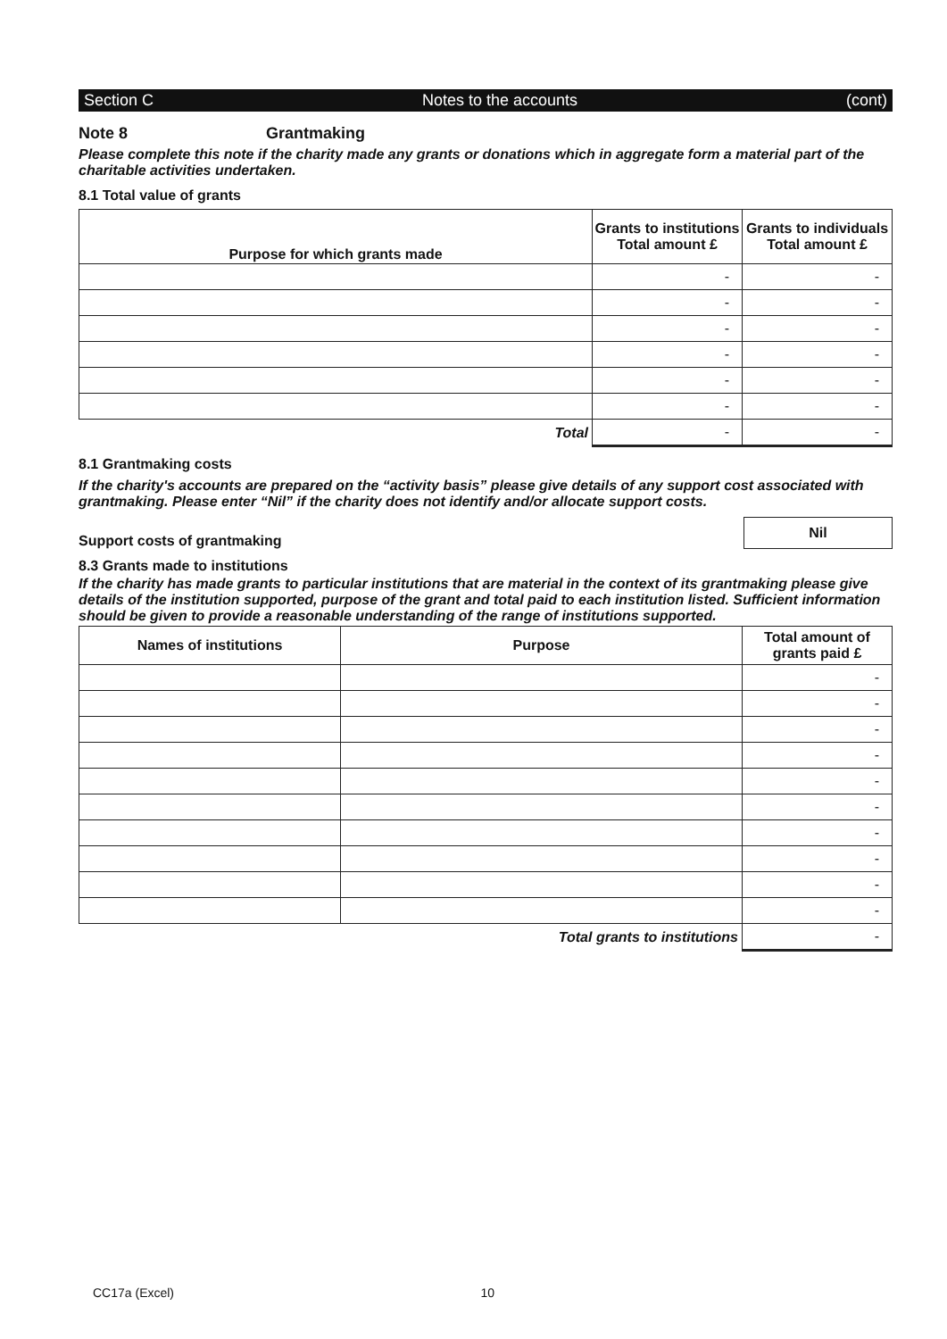Section C Notes to the accounts (cont)
Note 8 Grantmaking
Please complete this note if the charity made any grants or donations which in aggregate form a material part of the charitable activities undertaken.
8.1 Total value of grants
| Purpose for which grants made | Grants to institutions Total amount £ | Grants to individuals Total amount £ |
| --- | --- | --- |
| | - | - |
| | - | - |
| | - | - |
| | - | - |
| | - | - |
| | - | - |
| Total | - | - |
8.1 Grantmaking costs
If the charity's accounts are prepared on the “activity basis” please give details of any support cost associated with grantmaking. Please enter “Nil” if the charity does not identify and/or allocate support costs.
Support costs of grantmaking Nil
8.3 Grants made to institutions
If the charity has made grants to particular institutions that are material in the context of its grantmaking please give details of the institution supported, purpose of the grant and total paid to each institution listed. Sufficient information should be given to provide a reasonable understanding of the range of institutions supported.
| Names of institutions | Purpose | Total amount of grants paid £ |
| --- | --- | --- |
| | | - |
| | | - |
| | | - |
| | | - |
| | | - |
| | | - |
| | | - |
| | | - |
| | | - |
| | | - |
| Total grants to institutions | | - |
CC17a (Excel) 10